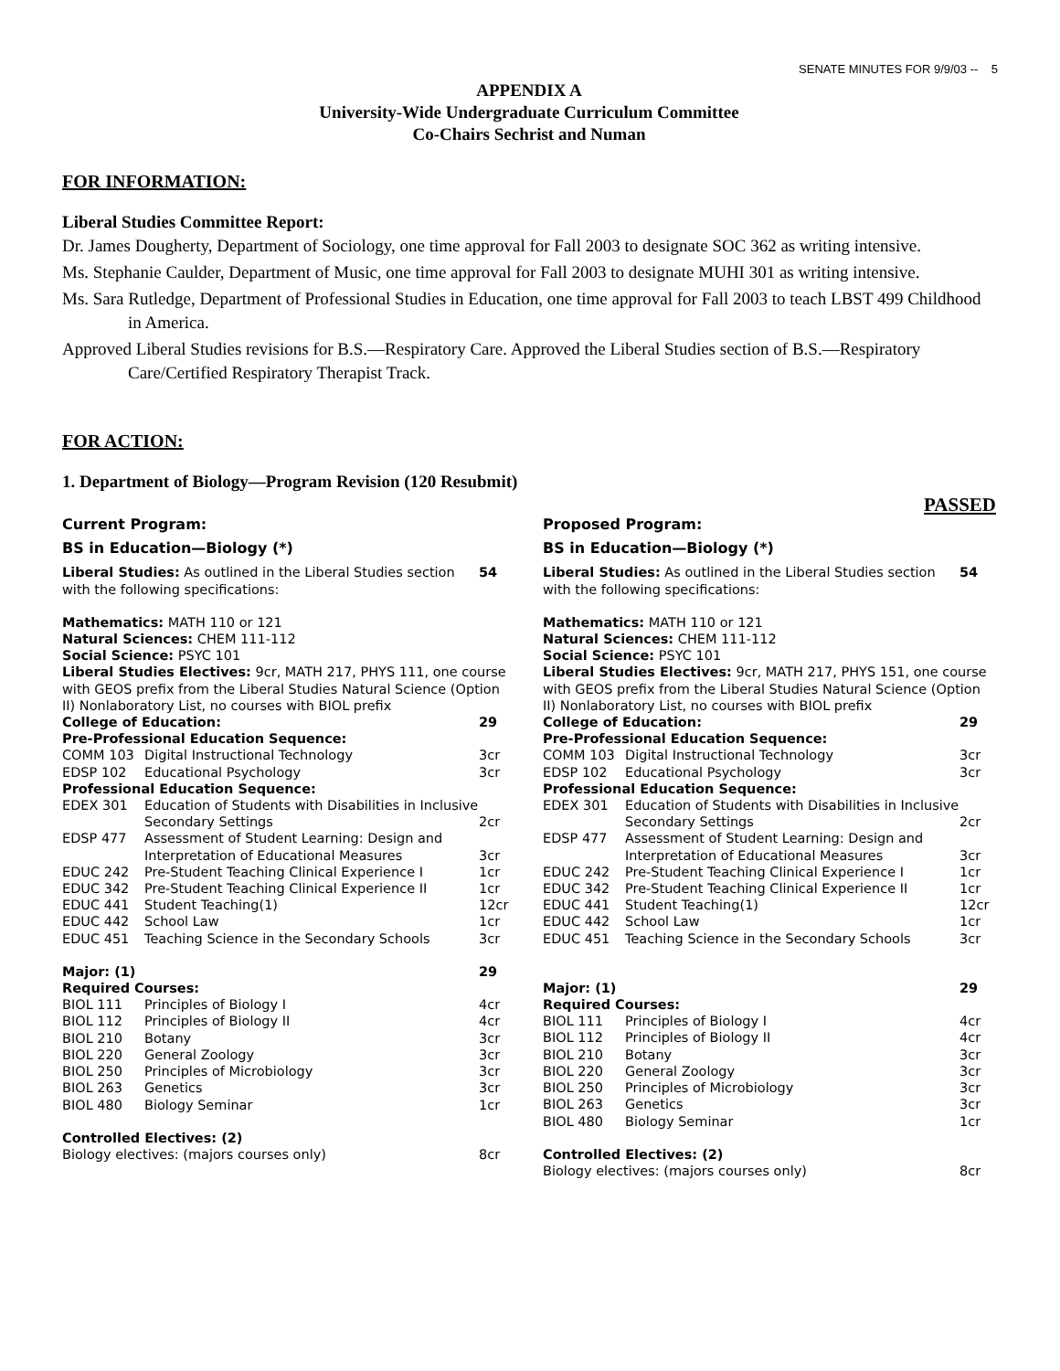SENATE MINUTES FOR 9/9/03 -- 5
APPENDIX A
University-Wide Undergraduate Curriculum Committee
Co-Chairs Sechrist and Numan
FOR INFORMATION:
Liberal Studies Committee Report:
Dr. James Dougherty, Department of Sociology, one time approval for Fall 2003 to designate SOC 362 as writing intensive.
Ms. Stephanie Caulder, Department of Music, one time approval for Fall 2003 to designate MUHI 301 as writing intensive.
Ms. Sara Rutledge, Department of Professional Studies in Education, one time approval for Fall 2003 to teach LBST 499 Childhood in America.
Approved Liberal Studies revisions for B.S.—Respiratory Care. Approved the Liberal Studies section of B.S.—Respiratory Care/Certified Respiratory Therapist Track.
FOR ACTION:
1. Department of Biology—Program Revision (120 Resubmit)
PASSED
| Current Program: | | |
| BS in Education—Biology (*) | | |
| Liberal Studies: As outlined in the Liberal Studies section with the following specifications: | | 54 |
| Mathematics: MATH 110 or 121 Natural Sciences: CHEM 111-112 Social Science: PSYC 101 Liberal Studies Electives: 9cr, MATH 217, PHYS 111, one course with GEOS prefix from the Liberal Studies Natural Science (Option II) Nonlaboratory List, no courses with BIOL prefix | | |
| College of Education: | | 29 |
| Pre-Professional Education Sequence: | | |
| COMM 103 | Digital Instructional Technology | 3cr |
| EDSP 102 | Educational Psychology | 3cr |
| Professional Education Sequence: | | |
| EDEX 301 | Education of Students with Disabilities in Inclusive Secondary Settings | 2cr |
| EDSP 477 | Assessment of Student Learning: Design and Interpretation of Educational Measures | 3cr |
| EDUC 242 | Pre-Student Teaching Clinical Experience I | 1cr |
| EDUC 342 | Pre-Student Teaching Clinical Experience II | 1cr |
| EDUC 441 | Student Teaching(1) | 12cr |
| EDUC 442 | School Law | 1cr |
| EDUC 451 | Teaching Science in the Secondary Schools | 3cr |
| Major: (1) | | 29 |
| Required Courses: | | |
| BIOL 111 | Principles of Biology I | 4cr |
| BIOL 112 | Principles of Biology II | 4cr |
| BIOL 210 | Botany | 3cr |
| BIOL 220 | General Zoology | 3cr |
| BIOL 250 | Principles of Microbiology | 3cr |
| BIOL 263 | Genetics | 3cr |
| BIOL 480 | Biology Seminar | 1cr |
| Controlled Electives: (2) | | |
| Biology electives: (majors courses only) | | 8cr |
| Proposed Program: | | |
| BS in Education—Biology (*) | | |
| Liberal Studies: As outlined in the Liberal Studies section with the following specifications: | | 54 |
| Mathematics: MATH 110 or 121 Natural Sciences: CHEM 111-112 Social Science: PSYC 101 Liberal Studies Electives: 9cr, MATH 217, PHYS 151, one course with GEOS prefix from the Liberal Studies Natural Science (Option II) Nonlaboratory List, no courses with BIOL prefix | | |
| College of Education: | | 29 |
| Pre-Professional Education Sequence: | | |
| COMM 103 | Digital Instructional Technology | 3cr |
| EDSP 102 | Educational Psychology | 3cr |
| Professional Education Sequence: | | |
| EDEX 301 | Education of Students with Disabilities in Inclusive Secondary Settings | 2cr |
| EDSP 477 | Assessment of Student Learning: Design and Interpretation of Educational Measures | 3cr |
| EDUC 242 | Pre-Student Teaching Clinical Experience I | 1cr |
| EDUC 342 | Pre-Student Teaching Clinical Experience II | 1cr |
| EDUC 441 | Student Teaching(1) | 12cr |
| EDUC 442 | School Law | 1cr |
| EDUC 451 | Teaching Science in the Secondary Schools | 3cr |
| Major: (1) | | 29 |
| Required Courses: | | |
| BIOL 111 | Principles of Biology I | 4cr |
| BIOL 112 | Principles of Biology II | 4cr |
| BIOL 210 | Botany | 3cr |
| BIOL 220 | General Zoology | 3cr |
| BIOL 250 | Principles of Microbiology | 3cr |
| BIOL 263 | Genetics | 3cr |
| BIOL 480 | Biology Seminar | 1cr |
| Controlled Electives: (2) | | |
| Biology electives: (majors courses only) | | 8cr |